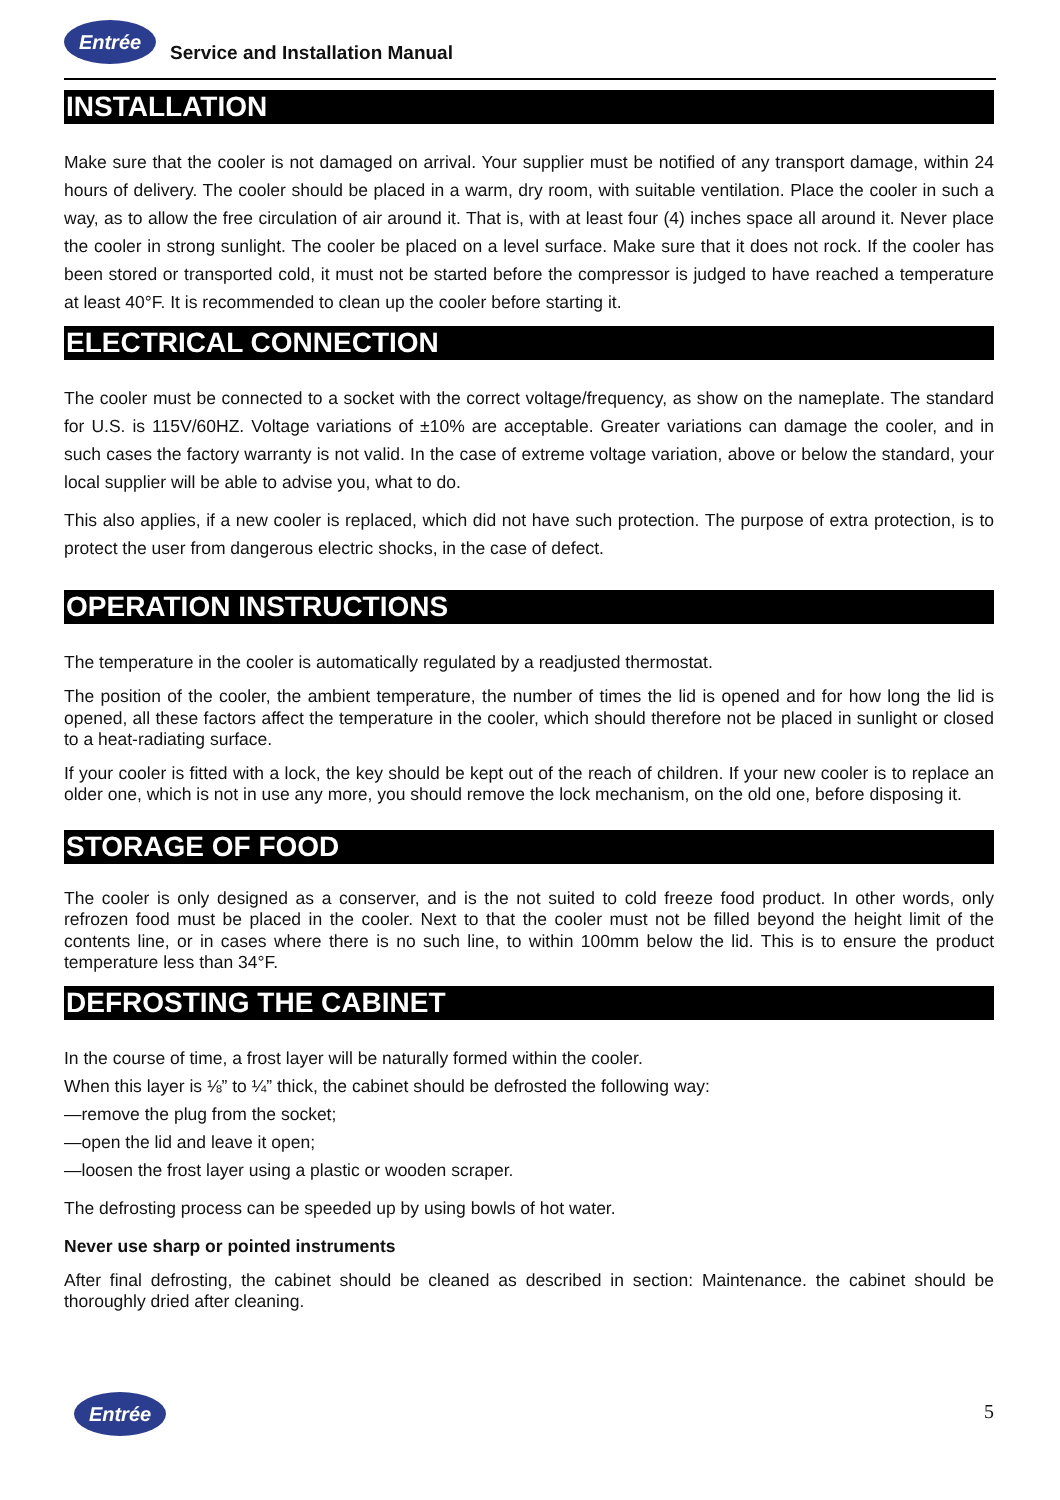Entrée Service and Installation Manual
INSTALLATION
Make sure that the cooler is not damaged on arrival. Your supplier must be notified of any transport damage, within 24 hours of delivery. The cooler should be placed in a warm, dry room, with suitable ventilation. Place the cooler in such a way, as to allow the free circulation of air around it. That is, with at least four (4) inches space all around it. Never place the cooler in strong sunlight. The cooler be placed on a level surface. Make sure that it does not rock. If the cooler has been stored or transported cold, it must not be started before the compressor is judged to have reached a temperature at least 40°F. It is recommended to clean up the cooler before starting it.
ELECTRICAL CONNECTION
The cooler must be connected to a socket with the correct voltage/frequency, as show on the nameplate. The standard for U.S. is 115V/60HZ. Voltage variations of ±10% are acceptable. Greater variations can damage the cooler, and in such cases the factory warranty is not valid. In the case of extreme voltage variation, above or below the standard, your local supplier will be able to advise you, what to do.
This also applies, if a new cooler is replaced, which did not have such protection. The purpose of extra protection, is to protect the user from dangerous electric shocks, in the case of defect.
OPERATION INSTRUCTIONS
The temperature in the cooler is automatically regulated by a readjusted thermostat.
The position of the cooler, the ambient temperature, the number of times the lid is opened and for how long the lid is opened, all these factors affect the temperature in the cooler, which should therefore not be placed in sunlight or closed to a heat-radiating surface.
If your cooler is fitted with a lock, the key should be kept out of the reach of children. If your new cooler is to replace an older one, which is not in use any more, you should remove the lock mechanism, on the old one, before disposing it.
STORAGE OF FOOD
The cooler is only designed as a conserver, and is the not suited to cold freeze food product. In other words, only refrozen food must be placed in the cooler. Next to that the cooler must not be filled beyond the height limit of the contents line, or in cases where there is no such line, to within 100mm below the lid. This is to ensure the product temperature less than 34°F.
DEFROSTING THE CABINET
In the course of time, a frost layer will be naturally formed within the cooler.
When this layer is ⅛” to ¼” thick, the cabinet should be defrosted the following way:
—remove the plug from the socket;
—open the lid and leave it open;
—loosen the frost layer using a plastic or wooden scraper.
The defrosting process can be speeded up by using bowls of hot water.
Never use sharp or pointed instruments
After final defrosting, the cabinet should be cleaned as described in section: Maintenance. the cabinet should be thoroughly dried after cleaning.
Entrée 5